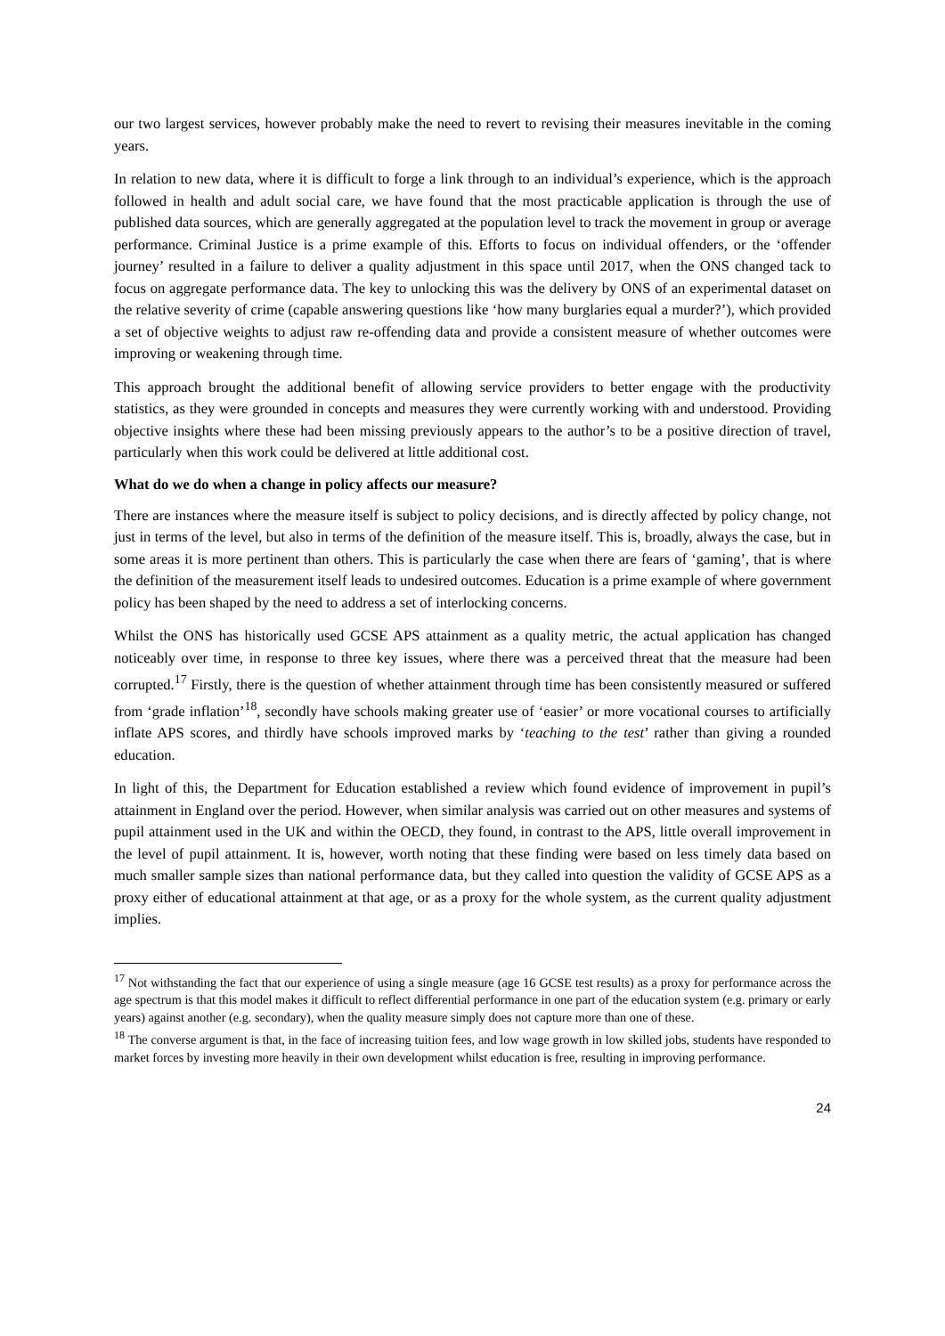our two largest services, however probably make the need to revert to revising their measures inevitable in the coming years.
In relation to new data, where it is difficult to forge a link through to an individual’s experience, which is the approach followed in health and adult social care, we have found that the most practicable application is through the use of published data sources, which are generally aggregated at the population level to track the movement in group or average performance. Criminal Justice is a prime example of this. Efforts to focus on individual offenders, or the ‘offender journey’ resulted in a failure to deliver a quality adjustment in this space until 2017, when the ONS changed tack to focus on aggregate performance data. The key to unlocking this was the delivery by ONS of an experimental dataset on the relative severity of crime (capable answering questions like ‘how many burglaries equal a murder?’), which provided a set of objective weights to adjust raw re-offending data and provide a consistent measure of whether outcomes were improving or weakening through time.
This approach brought the additional benefit of allowing service providers to better engage with the productivity statistics, as they were grounded in concepts and measures they were currently working with and understood. Providing objective insights where these had been missing previously appears to the author’s to be a positive direction of travel, particularly when this work could be delivered at little additional cost.
What do we do when a change in policy affects our measure?
There are instances where the measure itself is subject to policy decisions, and is directly affected by policy change, not just in terms of the level, but also in terms of the definition of the measure itself. This is, broadly, always the case, but in some areas it is more pertinent than others. This is particularly the case when there are fears of ‘gaming’, that is where the definition of the measurement itself leads to undesired outcomes. Education is a prime example of where government policy has been shaped by the need to address a set of interlocking concerns.
Whilst the ONS has historically used GCSE APS attainment as a quality metric, the actual application has changed noticeably over time, in response to three key issues, where there was a perceived threat that the measure had been corrupted.<sup>17</sup> Firstly, there is the question of whether attainment through time has been consistently measured or suffered from ‘grade inflation’<sup>18</sup>, secondly have schools making greater use of ‘easier’ or more vocational courses to artificially inflate APS scores, and thirdly have schools improved marks by ‘teaching to the test’ rather than giving a rounded education.
In light of this, the Department for Education established a review which found evidence of improvement in pupil’s attainment in England over the period. However, when similar analysis was carried out on other measures and systems of pupil attainment used in the UK and within the OECD, they found, in contrast to the APS, little overall improvement in the level of pupil attainment. It is, however, worth noting that these finding were based on less timely data based on much smaller sample sizes than national performance data, but they called into question the validity of GCSE APS as a proxy either of educational attainment at that age, or as a proxy for the whole system, as the current quality adjustment implies.
<sup>17</sup> Not withstanding the fact that our experience of using a single measure (age 16 GCSE test results) as a proxy for performance across the age spectrum is that this model makes it difficult to reflect differential performance in one part of the education system (e.g. primary or early years) against another (e.g. secondary), when the quality measure simply does not capture more than one of these.
<sup>18</sup> The converse argument is that, in the face of increasing tuition fees, and low wage growth in low skilled jobs, students have responded to market forces by investing more heavily in their own development whilst education is free, resulting in improving performance.
24